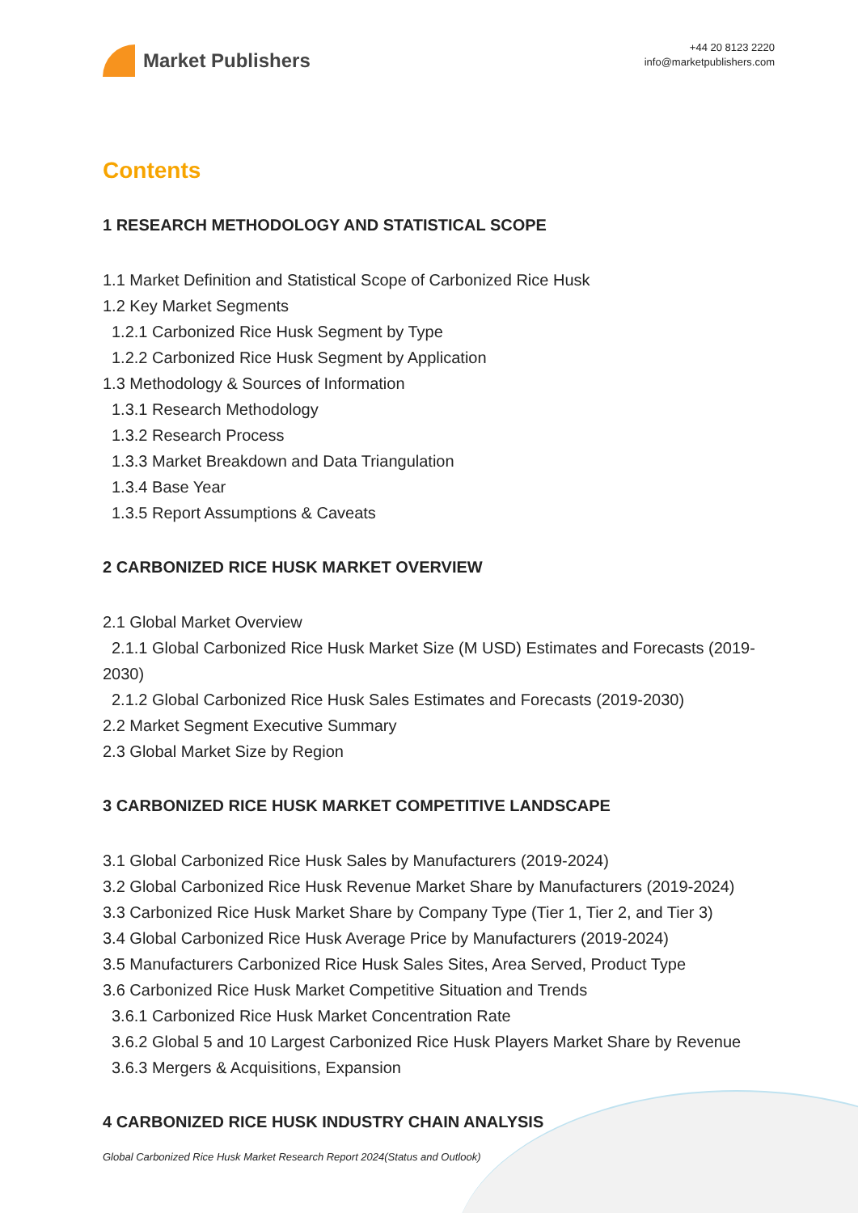Market Publishers
+44 20 8123 2220
info@marketpublishers.com
Contents
1 RESEARCH METHODOLOGY AND STATISTICAL SCOPE
1.1 Market Definition and Statistical Scope of Carbonized Rice Husk
1.2 Key Market Segments
1.2.1 Carbonized Rice Husk Segment by Type
1.2.2 Carbonized Rice Husk Segment by Application
1.3 Methodology & Sources of Information
1.3.1 Research Methodology
1.3.2 Research Process
1.3.3 Market Breakdown and Data Triangulation
1.3.4 Base Year
1.3.5 Report Assumptions & Caveats
2 CARBONIZED RICE HUSK MARKET OVERVIEW
2.1 Global Market Overview
2.1.1 Global Carbonized Rice Husk Market Size (M USD) Estimates and Forecasts (2019-2030)
2.1.2 Global Carbonized Rice Husk Sales Estimates and Forecasts (2019-2030)
2.2 Market Segment Executive Summary
2.3 Global Market Size by Region
3 CARBONIZED RICE HUSK MARKET COMPETITIVE LANDSCAPE
3.1 Global Carbonized Rice Husk Sales by Manufacturers (2019-2024)
3.2 Global Carbonized Rice Husk Revenue Market Share by Manufacturers (2019-2024)
3.3 Carbonized Rice Husk Market Share by Company Type (Tier 1, Tier 2, and Tier 3)
3.4 Global Carbonized Rice Husk Average Price by Manufacturers (2019-2024)
3.5 Manufacturers Carbonized Rice Husk Sales Sites, Area Served, Product Type
3.6 Carbonized Rice Husk Market Competitive Situation and Trends
3.6.1 Carbonized Rice Husk Market Concentration Rate
3.6.2 Global 5 and 10 Largest Carbonized Rice Husk Players Market Share by Revenue
3.6.3 Mergers & Acquisitions, Expansion
4 CARBONIZED RICE HUSK INDUSTRY CHAIN ANALYSIS
Global Carbonized Rice Husk Market Research Report 2024(Status and Outlook)